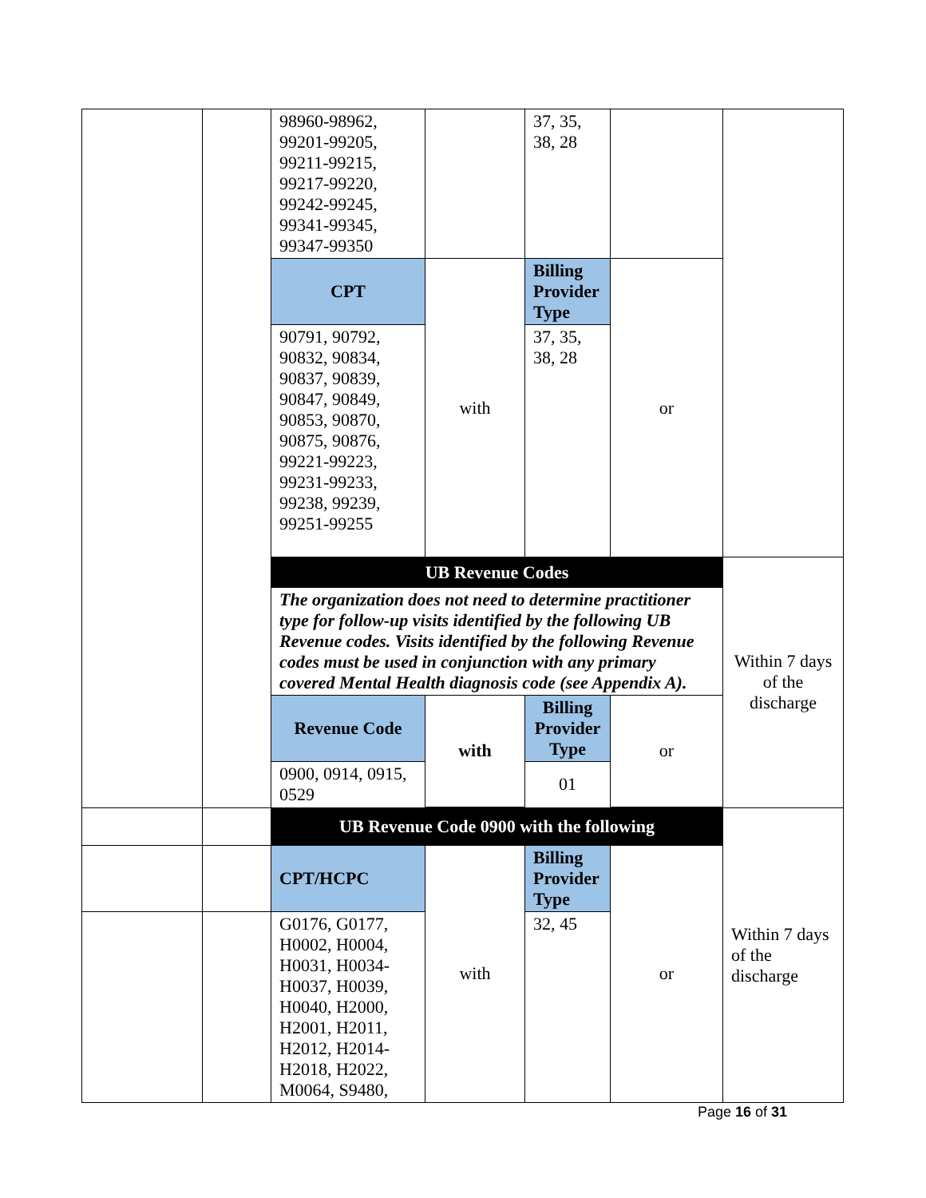| | | 98960-98962, 99201-99205, 99211-99215, 99217-99220, 99242-99245, 99341-99345, 99347-99350 | | 37, 35, 38, 28 | | |
| | | CPT | with | Billing Provider Type | or | |
| | | 90791, 90792, 90832, 90834, 90837, 90839, 90847, 90849, 90853, 90870, 90875, 90876, 99221-99223, 99231-99233, 99238, 99239, 99251-99255 | | 37, 35, 38, 28 | | |
| | | UB Revenue Codes The organization does not need to determine practitioner type for follow-up visits identified by the following UB Revenue codes. Visits identified by the following Revenue codes must be used in conjunction with any primary covered Mental Health diagnosis code (see Appendix A). / Revenue Code / with / Billing Provider Type / or / / 0900, 0914, 0915, 0529 / / 01 / / | | | | Within 7 days of the discharge |
| | | UB Revenue Code 0900 with the following | | | | Within 7 days of the discharge |
| | | CPT/HCPC | with | Billing Provider Type | or | |
| | | G0176, G0177, H0002, H0004, H0031, H0034- H0037, H0039, H0040, H2000, H2001, H2011, H2012, H2014- H2018, H2022, M0064, S9480, | | 32, 45 | | |
Page 16 of 31